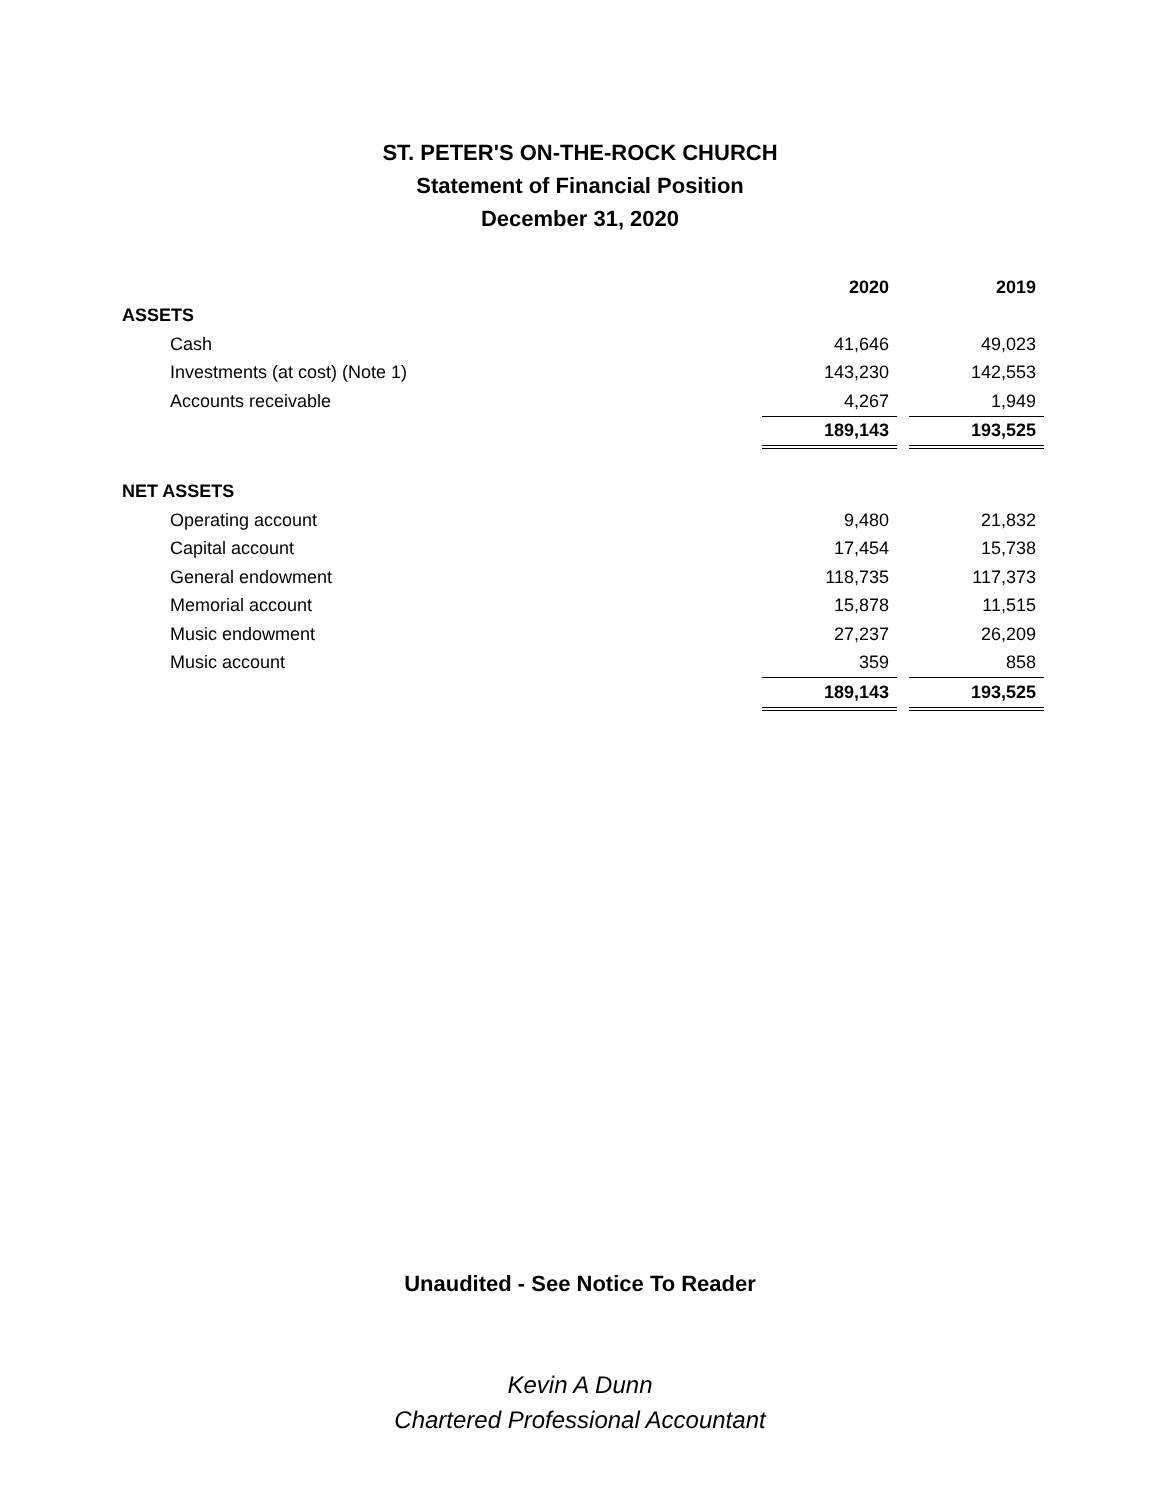ST. PETER'S ON-THE-ROCK CHURCH
Statement of Financial Position
December 31, 2020
| | 2020 | | 2019 |
| ASSETS | | | |
| Cash | 41,646 | | 49,023 |
| Investments (at cost) (Note 1) | 143,230 | | 142,553 |
| Accounts receivable | 4,267 | | 1,949 |
| | 189,143 | | 193,525 |
| NET ASSETS | | | |
| Operating account | 9,480 | | 21,832 |
| Capital account | 17,454 | | 15,738 |
| General endowment | 118,735 | | 117,373 |
| Memorial account | 15,878 | | 11,515 |
| Music endowment | 27,237 | | 26,209 |
| Music account | 359 | | 858 |
| | 189,143 | | 193,525 |
Unaudited - See Notice To Reader
Kevin A Dunn
Chartered Professional Accountant